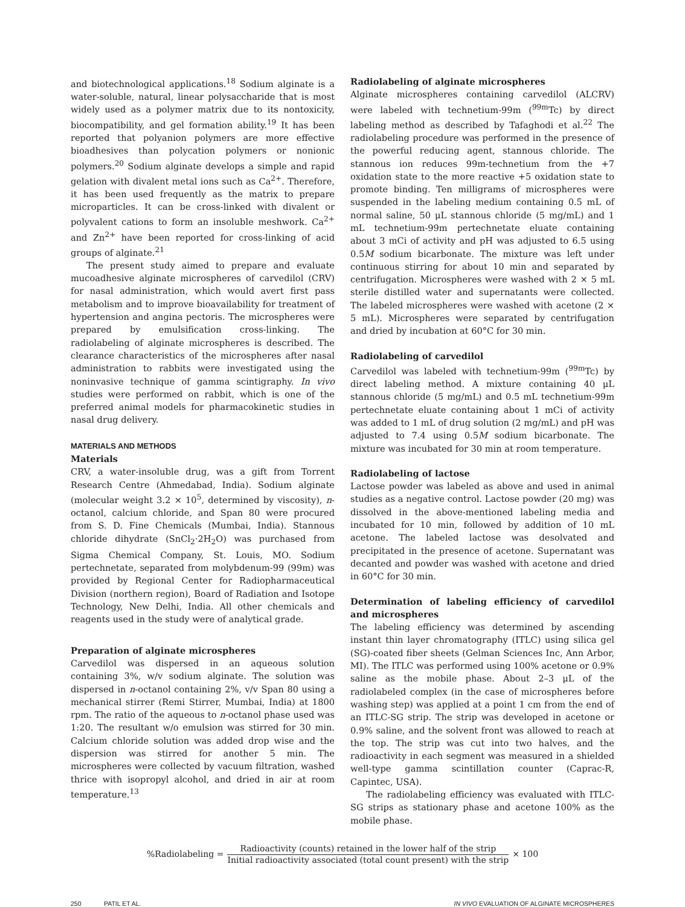and biotechnological applications.<sup>18</sup> Sodium alginate is a water-soluble, natural, linear polysaccharide that is most widely used as a polymer matrix due to its nontoxicity, biocompatibility, and gel formation ability.<sup>19</sup> It has been reported that polyanion polymers are more effective bioadhesives than polycation polymers or nonionic polymers.<sup>20</sup> Sodium alginate develops a simple and rapid gelation with divalent metal ions such as Ca<sup>2+</sup>. Therefore, it has been used frequently as the matrix to prepare microparticles. It can be cross-linked with divalent or polyvalent cations to form an insoluble meshwork. Ca<sup>2+</sup> and Zn<sup>2+</sup> have been reported for cross-linking of acid groups of alginate.<sup>21</sup>
The present study aimed to prepare and evaluate mucoadhesive alginate microspheres of carvedilol (CRV) for nasal administration, which would avert first pass metabolism and to improve bioavailability for treatment of hypertension and angina pectoris. The microspheres were prepared by emulsification cross-linking. The radiolabeling of alginate microspheres is described. The clearance characteristics of the microspheres after nasal administration to rabbits were investigated using the noninvasive technique of gamma scintigraphy. In vivo studies were performed on rabbit, which is one of the preferred animal models for pharmacokinetic studies in nasal drug delivery.
MATERIALS AND METHODS
Materials
CRV, a water-insoluble drug, was a gift from Torrent Research Centre (Ahmedabad, India). Sodium alginate (molecular weight 3.2 × 10<sup>5</sup>, determined by viscosity), n-octanol, calcium chloride, and Span 80 were procured from S. D. Fine Chemicals (Mumbai, India). Stannous chloride dihydrate (SnCl<sub>2</sub>·2H<sub>2</sub>O) was purchased from Sigma Chemical Company, St. Louis, MO. Sodium pertechnetate, separated from molybdenum-99 (99m) was provided by Regional Center for Radiopharmaceutical Division (northern region), Board of Radiation and Isotope Technology, New Delhi, India. All other chemicals and reagents used in the study were of analytical grade.
Preparation of alginate microspheres
Carvedilol was dispersed in an aqueous solution containing 3%, w/v sodium alginate. The solution was dispersed in n-octanol containing 2%, v/v Span 80 using a mechanical stirrer (Remi Stirrer, Mumbai, India) at 1800 rpm. The ratio of the aqueous to n-octanol phase used was 1:20. The resultant w/o emulsion was stirred for 30 min. Calcium chloride solution was added drop wise and the dispersion was stirred for another 5 min. The microspheres were collected by vacuum filtration, washed thrice with isopropyl alcohol, and dried in air at room temperature.<sup>13</sup>
Radiolabeling of alginate microspheres
Alginate microspheres containing carvedilol (ALCRV) were labeled with technetium-99m (<sup>99m</sup>Tc) by direct labeling method as described by Tafaghodi et al.<sup>22</sup> The radiolabeling procedure was performed in the presence of the powerful reducing agent, stannous chloride. The stannous ion reduces 99m-technetium from the +7 oxidation state to the more reactive +5 oxidation state to promote binding. Ten milligrams of microspheres were suspended in the labeling medium containing 0.5 mL of normal saline, 50 μL stannous chloride (5 mg/mL) and 1 mL technetium-99m pertechnetate eluate containing about 3 mCi of activity and pH was adjusted to 6.5 using 0.5M sodium bicarbonate. The mixture was left under continuous stirring for about 10 min and separated by centrifugation. Microspheres were washed with 2 × 5 mL sterile distilled water and supernatants were collected. The labeled microspheres were washed with acetone (2 × 5 mL). Microspheres were separated by centrifugation and dried by incubation at 60°C for 30 min.
Radiolabeling of carvedilol
Carvedilol was labeled with technetium-99m (<sup>99m</sup>Tc) by direct labeling method. A mixture containing 40 μL stannous chloride (5 mg/mL) and 0.5 mL technetium-99m pertechnetate eluate containing about 1 mCi of activity was added to 1 mL of drug solution (2 mg/mL) and pH was adjusted to 7.4 using 0.5M sodium bicarbonate. The mixture was incubated for 30 min at room temperature.
Radiolabeling of lactose
Lactose powder was labeled as above and used in animal studies as a negative control. Lactose powder (20 mg) was dissolved in the above-mentioned labeling media and incubated for 10 min, followed by addition of 10 mL acetone. The labeled lactose was desolvated and precipitated in the presence of acetone. Supernatant was decanted and powder was washed with acetone and dried in 60°C for 30 min.
Determination of labeling efficiency of carvedilol and microspheres
The labeling efficiency was determined by ascending instant thin layer chromatography (ITLC) using silica gel (SG)-coated fiber sheets (Gelman Sciences Inc, Ann Arbor, MI). The ITLC was performed using 100% acetone or 0.9% saline as the mobile phase. About 2–3 μL of the radiolabeled complex (in the case of microspheres before washing step) was applied at a point 1 cm from the end of an ITLC-SG strip. The strip was developed in acetone or 0.9% saline, and the solvent front was allowed to reach at the top. The strip was cut into two halves, and the radioactivity in each segment was measured in a shielded well-type gamma scintillation counter (Caprac-R, Capintec, USA).
The radiolabeling efficiency was evaluated with ITLC-SG strips as stationary phase and acetone 100% as the mobile phase.
%Radiolabeling = Radioactivity (counts) retained in the lower half of the strip Initial radioactivity associated (total count present) with the strip × 100
250 PATIL ET AL. IN VIVO EVALUATION OF ALGINATE MICROSPHERES